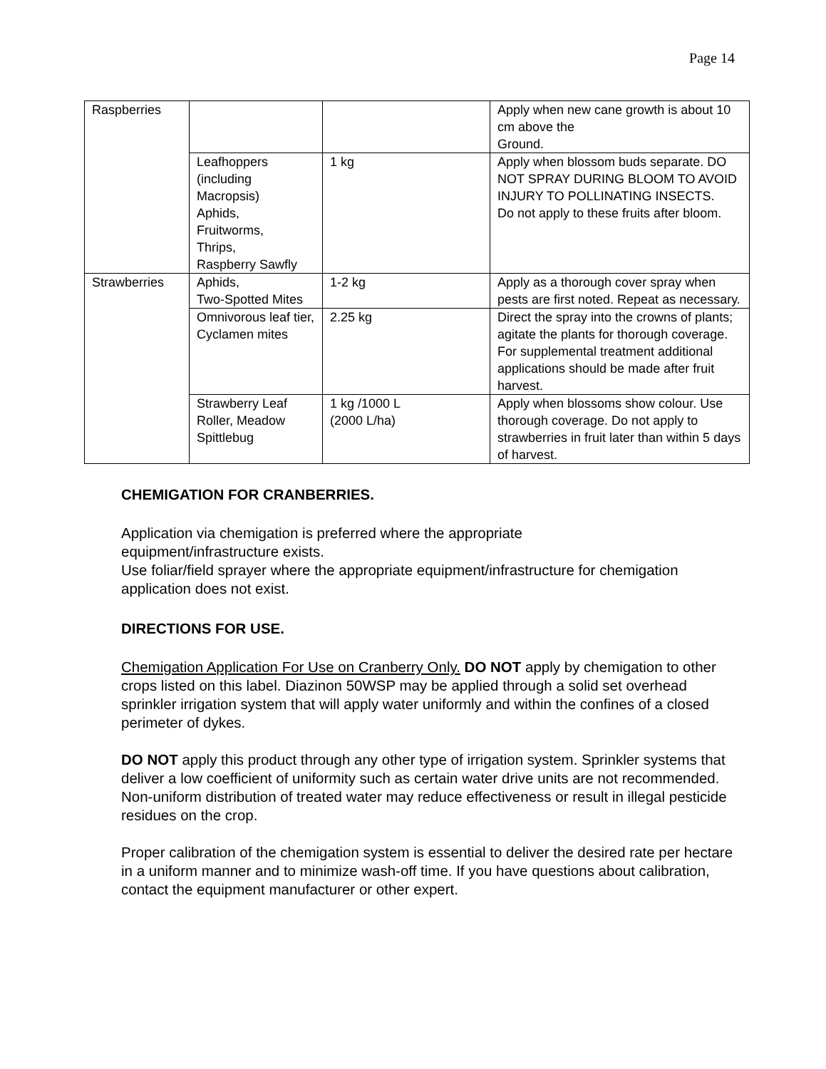Page 14
| Raspberries | | | Apply when new cane growth is about 10 cm above the Ground. |
| | Leafhoppers (including Macropsis) Aphids, Fruitworms, Thrips, Raspberry Sawfly | 1 kg | Apply when blossom buds separate. DO NOT SPRAY DURING BLOOM TO AVOID INJURY TO POLLINATING INSECTS. Do not apply to these fruits after bloom. |
| Strawberries | Aphids, Two-Spotted Mites | 1-2 kg | Apply as a thorough cover spray when pests are first noted. Repeat as necessary. |
| | Omnivorous leaf tier, Cyclamen mites | 2.25 kg | Direct the spray into the crowns of plants; agitate the plants for thorough coverage. For supplemental treatment additional applications should be made after fruit harvest. |
| | Strawberry Leaf Roller, Meadow Spittlebug | 1 kg /1000 L (2000 L/ha) | Apply when blossoms show colour. Use thorough coverage. Do not apply to strawberries in fruit later than within 5 days of harvest. |
CHEMIGATION FOR CRANBERRIES.
Application via chemigation is preferred where the appropriate
equipment/infrastructure exists.
Use foliar/field sprayer where the appropriate equipment/infrastructure for chemigation application does not exist.
DIRECTIONS FOR USE.
Chemigation Application For Use on Cranberry Only. DO NOT apply by chemigation to other crops listed on this label. Diazinon 50WSP may be applied through a solid set overhead sprinkler irrigation system that will apply water uniformly and within the confines of a closed perimeter of dykes.
DO NOT apply this product through any other type of irrigation system. Sprinkler systems that deliver a low coefficient of uniformity such as certain water drive units are not recommended. Non-uniform distribution of treated water may reduce effectiveness or result in illegal pesticide residues on the crop.
Proper calibration of the chemigation system is essential to deliver the desired rate per hectare in a uniform manner and to minimize wash-off time. If you have questions about calibration, contact the equipment manufacturer or other expert.